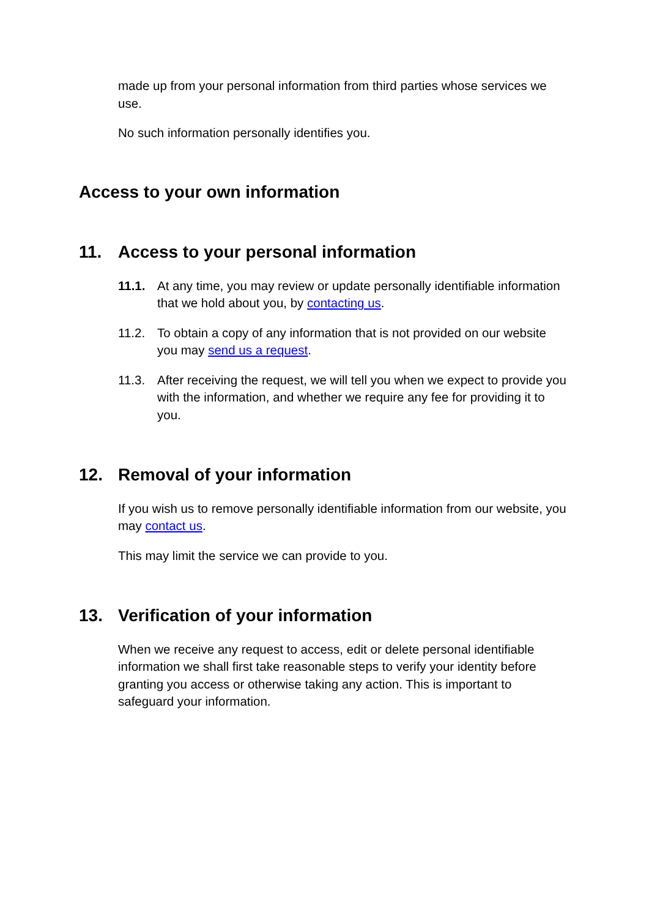made up from your personal information from third parties whose services we use.
No such information personally identifies you.
Access to your own information
11. Access to your personal information
11.1. At any time, you may review or update personally identifiable information that we hold about you, by contacting us.
11.2. To obtain a copy of any information that is not provided on our website you may send us a request.
11.3. After receiving the request, we will tell you when we expect to provide you with the information, and whether we require any fee for providing it to you.
12. Removal of your information
If you wish us to remove personally identifiable information from our website, you may contact us.
This may limit the service we can provide to you.
13. Verification of your information
When we receive any request to access, edit or delete personal identifiable information we shall first take reasonable steps to verify your identity before granting you access or otherwise taking any action. This is important to safeguard your information.